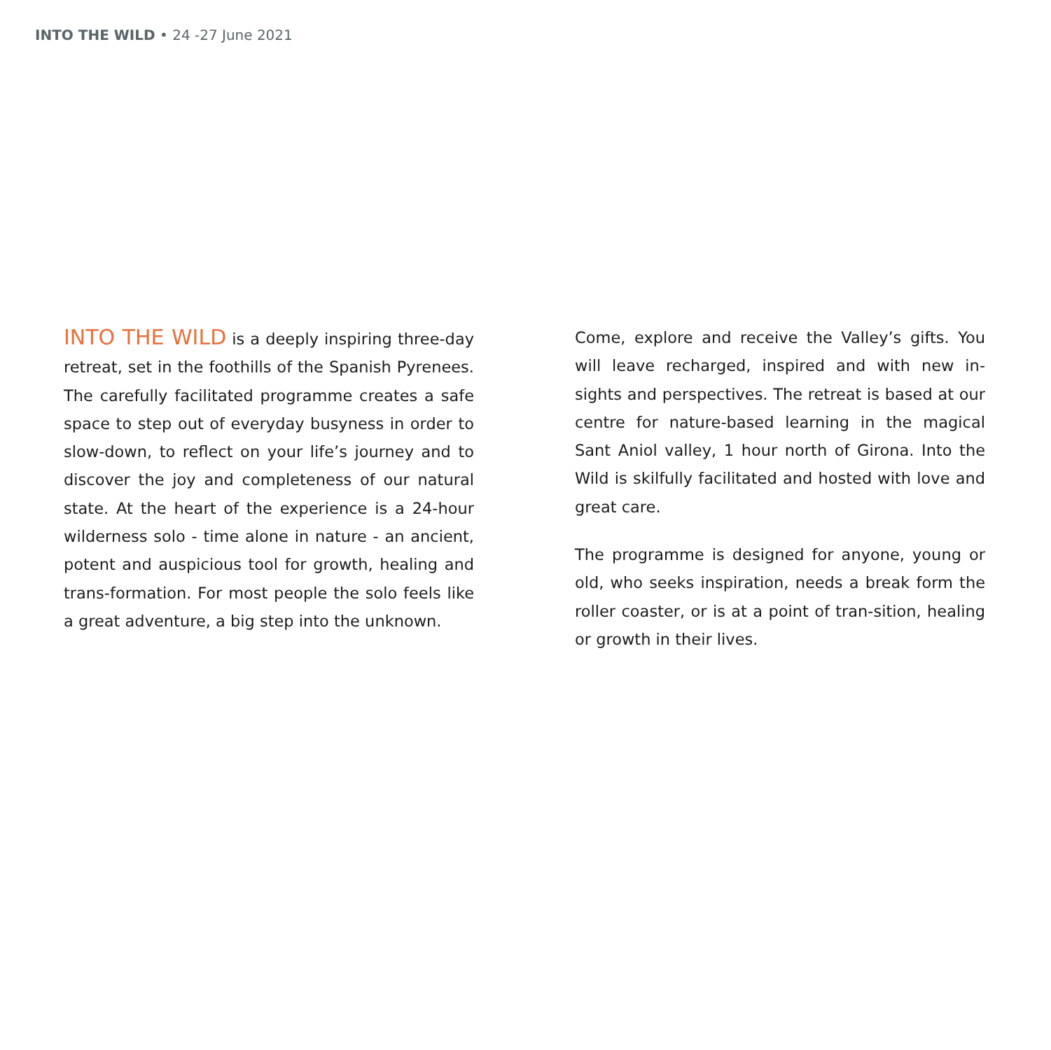INTO THE WILD • 24 -27 June 2021
INTO THE WILD is a deeply inspiring three-day retreat, set in the foothills of the Spanish Pyrenees. The carefully facilitated programme creates a safe space to step out of everyday busyness in order to slow-down, to reflect on your life’s journey and to discover the joy and completeness of our natural state. At the heart of the experience is a 24-hour wilderness solo - time alone in nature - an ancient, potent and auspicious tool for growth, healing and trans-formation. For most people the solo feels like a great adventure, a big step into the unknown.
Come, explore and receive the Valley’s gifts. You will leave recharged, inspired and with new in-sights and perspectives. The retreat is based at our centre for nature-based learning in the magical Sant Aniol valley, 1 hour north of Girona. Into the Wild is skilfully facilitated and hosted with love and great care.
The programme is designed for anyone, young or old, who seeks inspiration, needs a break form the roller coaster, or is at a point of tran-sition, healing or growth in their lives.